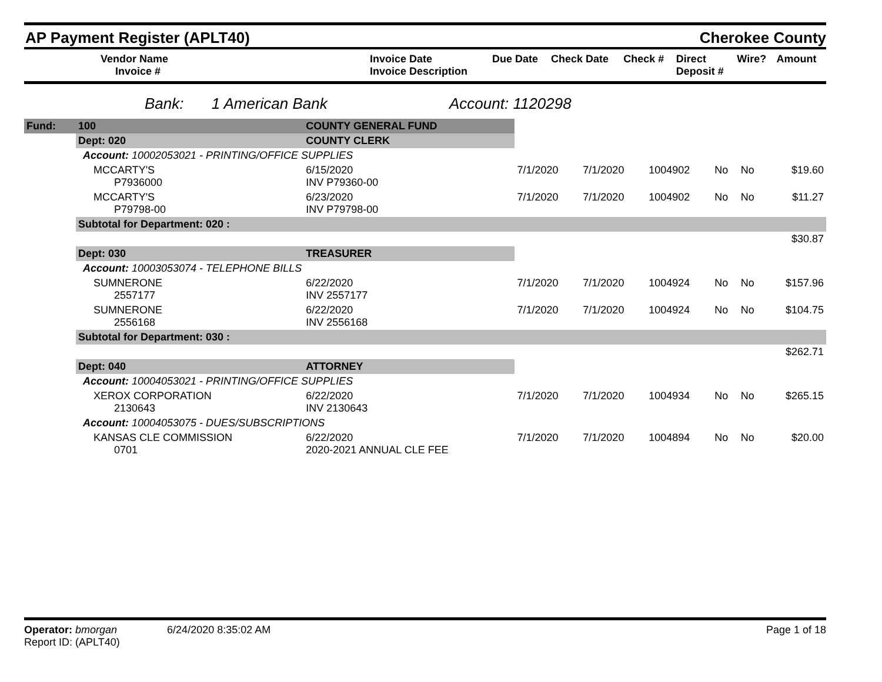AP Payment Register (APLT40)
Cherokee County
| Vendor Name Invoice # | Invoice Date Invoice Description | Due Date | Check Date | Check # | Direct Deposit # | Wire? | Amount |
| --- | --- | --- | --- | --- | --- | --- | --- |
Bank: 1 American Bank Account: 1120298
| Fund: | 100 | COUNTY GENERAL FUND | | | | | | | |
| | Dept: 020 | COUNTY CLERK | | | | | | | |
| Account: 10002053021 - PRINTING/OFFICE SUPPLIES | | | | | | | | | |
| | MCCARTY'S P7936000 | | 6/15/2020 INV P79360-00 | 7/1/2020 | 7/1/2020 | 1004902 | No | No | $19.60 |
| | MCCARTY'S P79798-00 | | 6/23/2020 INV P79798-00 | 7/1/2020 | 7/1/2020 | 1004902 | No | No | $11.27 |
| | Subtotal for Department: 020 : | | | | | | | | |
| $30.87 | | | | | | | | | |
| | Dept: 030 | TREASURER | | | | | | | |
| Account: 10003053074 - TELEPHONE BILLS | | | | | | | | | |
| | SUMNERONE 2557177 | | 6/22/2020 INV 2557177 | 7/1/2020 | 7/1/2020 | 1004924 | No | No | $157.96 |
| | SUMNERONE 2556168 | | 6/22/2020 INV 2556168 | 7/1/2020 | 7/1/2020 | 1004924 | No | No | $104.75 |
| | Subtotal for Department: 030 : | | | | | | | | |
| $262.71 | | | | | | | | | |
| | Dept: 040 | ATTORNEY | | | | | | | |
| Account: 10004053021 - PRINTING/OFFICE SUPPLIES | | | | | | | | | |
| | XEROX CORPORATION 2130643 | | 6/22/2020 INV 2130643 | 7/1/2020 | 7/1/2020 | 1004934 | No | No | $265.15 |
| Account: 10004053075 - DUES/SUBSCRIPTIONS | | | | | | | | | |
| | KANSAS CLE COMMISSION 0701 | | 6/22/2020 2020-2021 ANNUAL CLE FEE | 7/1/2020 | 7/1/2020 | 1004894 | No | No | $20.00 |
Operator: bmorgan 6/24/2020 8:35:02 AM
Report ID: (APLT40)
Page 1 of 18